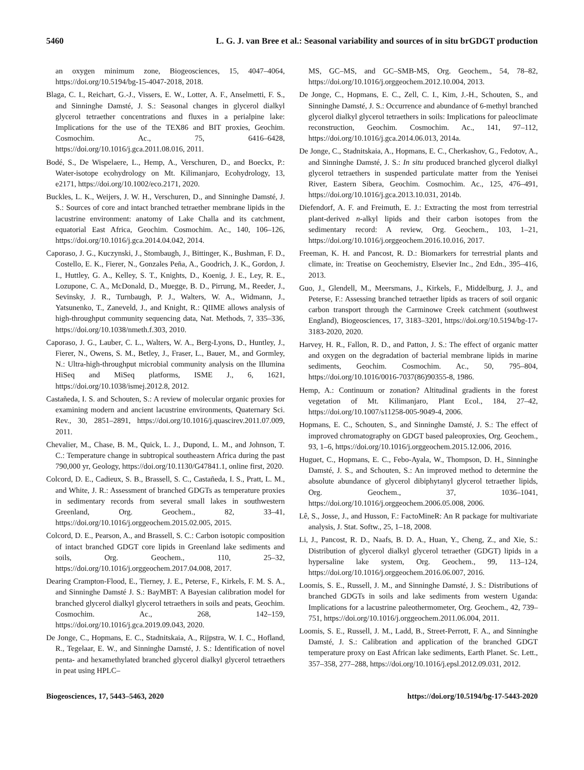5460 L. G. J. van Bree et al.: Seasonal variability and sources of in situ brGDGT production
an oxygen minimum zone, Biogeosciences, 15, 4047–4064, https://doi.org/10.5194/bg-15-4047-2018, 2018.
Blaga, C. I., Reichart, G.-J., Vissers, E. W., Lotter, A. F., Anselmetti, F. S., and Sinninghe Damsté, J. S.: Seasonal changes in glycerol dialkyl glycerol tetraether concentrations and fluxes in a perialpine lake: Implications for the use of the TEX86 and BIT proxies, Geochim. Cosmochim. Ac., 75, 6416–6428, https://doi.org/10.1016/j.gca.2011.08.016, 2011.
Bodé, S., De Wispelaere, L., Hemp, A., Verschuren, D., and Boeckx, P.: Water-isotope ecohydrology on Mt. Kilimanjaro, Ecohydrology, 13, e2171, https://doi.org/10.1002/eco.2171, 2020.
Buckles, L. K., Weijers, J. W. H., Verschuren, D., and Sinninghe Damsté, J. S.: Sources of core and intact branched tetraether membrane lipids in the lacustrine environment: anatomy of Lake Challa and its catchment, equatorial East Africa, Geochim. Cosmochim. Ac., 140, 106–126, https://doi.org/10.1016/j.gca.2014.04.042, 2014.
Caporaso, J. G., Kuczynski, J., Stombaugh, J., Bittinger, K., Bushman, F. D., Costello, E. K., Fierer, N., Gonzales Peña, A., Goodrich, J. K., Gordon, J. I., Huttley, G. A., Kelley, S. T., Knights, D., Koenig, J. E., Ley, R. E., Lozupone, C. A., McDonald, D., Muegge, B. D., Pirrung, M., Reeder, J., Sevinsky, J. R., Turnbaugh, P. J., Walters, W. A., Widmann, J., Yatsunenko, T., Zaneveld, J., and Knight, R.: QIIME allows analysis of high-throughput community sequencing data, Nat. Methods, 7, 335–336, https://doi.org/10.1038/nmeth.f.303, 2010.
Caporaso, J. G., Lauber, C. L., Walters, W. A., Berg-Lyons, D., Huntley, J., Fierer, N., Owens, S. M., Betley, J., Fraser, L., Bauer, M., and Gormley, N.: Ultra-high-throughput microbial community analysis on the Illumina HiSeq and MiSeq platforms, ISME J., 6, 1621, https://doi.org/10.1038/ismej.2012.8, 2012.
Castañeda, I. S. and Schouten, S.: A review of molecular organic proxies for examining modern and ancient lacustrine environments, Quaternary Sci. Rev., 30, 2851–2891, https://doi.org/10.1016/j.quascirev.2011.07.009, 2011.
Chevalier, M., Chase, B. M., Quick, L. J., Dupond, L. M., and Johnson, T. C.: Temperature change in subtropical southeastern Africa during the past 790,000 yr, Geology, https://doi.org/10.1130/G47841.1, online first, 2020.
Colcord, D. E., Cadieux, S. B., Brassell, S. C., Castañeda, I. S., Pratt, L. M., and White, J. R.: Assessment of branched GDGTs as temperature proxies in sedimentary records from several small lakes in southwestern Greenland, Org. Geochem., 82, 33–41, https://doi.org/10.1016/j.orggeochem.2015.02.005, 2015.
Colcord, D. E., Pearson, A., and Brassell, S. C.: Carbon isotopic composition of intact branched GDGT core lipids in Greenland lake sediments and soils, Org. Geochem., 110, 25–32, https://doi.org/10.1016/j.orggeochem.2017.04.008, 2017.
Dearing Crampton-Flood, E., Tierney, J. E., Peterse, F., Kirkels, F. M. S. A., and Sinninghe Damsté J. S.: BayMBT: A Bayesian calibration model for branched glycerol dialkyl glycerol tetraethers in soils and peats, Geochim. Cosmochim. Ac., 268, 142–159, https://doi.org/10.1016/j.gca.2019.09.043, 2020.
De Jonge, C., Hopmans, E. C., Stadnitskaia, A., Rijpstra, W. I. C., Hofland, R., Tegelaar, E. W., and Sinninghe Damsté, J. S.: Identification of novel penta- and hexamethylated branched glycerol dialkyl glycerol tetraethers in peat using HPLC–
MS, GC–MS, and GC–SMB-MS, Org. Geochem., 54, 78–82, https://doi.org/10.1016/j.orggeochem.2012.10.004, 2013.
De Jonge, C., Hopmans, E. C., Zell, C. I., Kim, J.-H., Schouten, S., and Sinninghe Damsté, J. S.: Occurrence and abundance of 6-methyl branched glycerol dialkyl glycerol tetraethers in soils: Implications for paleoclimate reconstruction, Geochim. Cosmochim. Ac., 141, 97–112, https://doi.org/10.1016/j.gca.2014.06.013, 2014a.
De Jonge, C., Stadnitskaia, A., Hopmans, E. C., Cherkashov, G., Fedotov, A., and Sinninghe Damsté, J. S.: In situ produced branched glycerol dialkyl glycerol tetraethers in suspended particulate matter from the Yenisei River, Eastern Sibera, Geochim. Cosmochim. Ac., 125, 476–491, https://doi.org/10.1016/j.gca.2013.10.031, 2014b.
Diefendorf, A. F. and Freimuth, E. J.: Extracting the most from terrestrial plant-derived n-alkyl lipids and their carbon isotopes from the sedimentary record: A review, Org. Geochem., 103, 1–21, https://doi.org/10.1016/j.orggeochem.2016.10.016, 2017.
Freeman, K. H. and Pancost, R. D.: Biomarkers for terrestrial plants and climate, in: Treatise on Geochemistry, Elsevier Inc., 2nd Edn., 395–416, 2013.
Guo, J., Glendell, M., Meersmans, J., Kirkels, F., Middelburg, J. J., and Peterse, F.: Assessing branched tetraether lipids as tracers of soil organic carbon transport through the Carminowe Creek catchment (southwest England), Biogeosciences, 17, 3183–3201, https://doi.org/10.5194/bg-17-3183-2020, 2020.
Harvey, H. R., Fallon, R. D., and Patton, J. S.: The effect of organic matter and oxygen on the degradation of bacterial membrane lipids in marine sediments, Geochim. Cosmochim. Ac., 50, 795–804, https://doi.org/10.1016/0016-7037(86)90355-8, 1986.
Hemp, A.: Continuum or zonation? Altitudinal gradients in the forest vegetation of Mt. Kilimanjaro, Plant Ecol., 184, 27–42, https://doi.org/10.1007/s11258-005-9049-4, 2006.
Hopmans, E. C., Schouten, S., and Sinninghe Damsté, J. S.: The effect of improved chromatography on GDGT based paleoproxies, Org. Geochem., 93, 1–6, https://doi.org/10.1016/j.orggeochem.2015.12.006, 2016.
Huguet, C., Hopmans, E. C., Febo-Ayala, W., Thompson, D. H., Sinninghe Damsté, J. S., and Schouten, S.: An improved method to determine the absolute abundance of glycerol dibiphytanyl glycerol tetraether lipids, Org. Geochem., 37, 1036–1041, https://doi.org/10.1016/j.orggeochem.2006.05.008, 2006.
Lê, S., Josse, J., and Husson, F.: FactoMineR: An R package for multivariate analysis, J. Stat. Softw., 25, 1–18, 2008.
Li, J., Pancost, R. D., Naafs, B. D. A., Huan, Y., Cheng, Z., and Xie, S.: Distribution of glycerol dialkyl glycerol tetraether (GDGT) lipids in a hypersaline lake system, Org. Geochem., 99, 113–124, https://doi.org/10.1016/j.orggeochem.2016.06.007, 2016.
Loomis, S. E., Russell, J. M., and Sinninghe Damsté, J. S.: Distributions of branched GDGTs in soils and lake sediments from western Uganda: Implications for a lacustrine paleothermometer, Org. Geochem., 42, 739–751, https://doi.org/10.1016/j.orggeochem.2011.06.004, 2011.
Loomis, S. E., Russell, J. M., Ladd, B., Street-Perrott, F. A., and Sinninghe Damsté, J. S.: Calibration and application of the branched GDGT temperature proxy on East African lake sediments, Earth Planet. Sc. Lett., 357–358, 277–288, https://doi.org/10.1016/j.epsl.2012.09.031, 2012.
Biogeosciences, 17, 5443–5463, 2020 https://doi.org/10.5194/bg-17-5443-2020